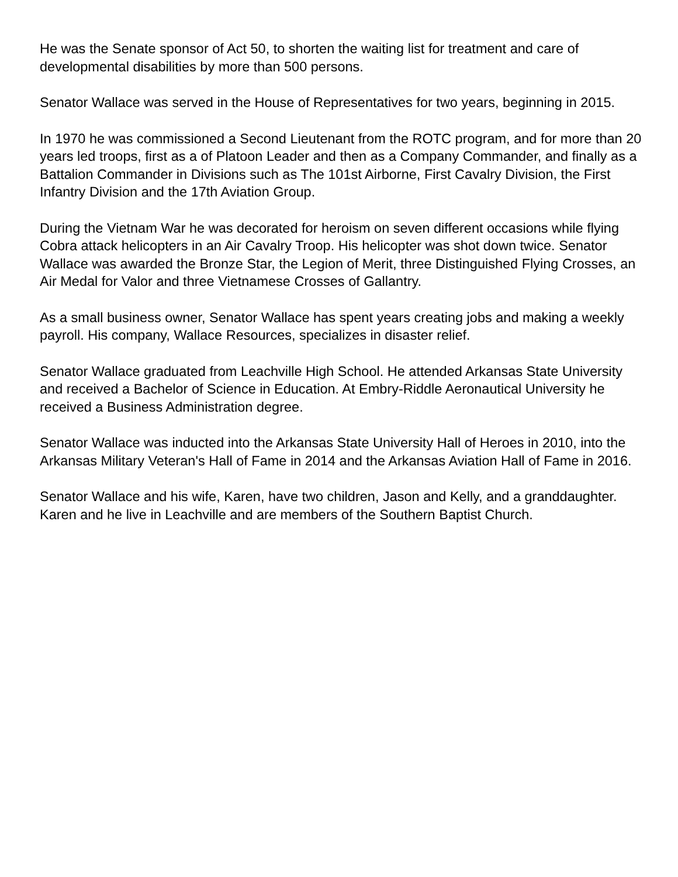He was the Senate sponsor of Act 50, to shorten the waiting list for treatment and care of developmental disabilities by more than 500 persons.
Senator Wallace was served in the House of Representatives for two years, beginning in 2015.
In 1970 he was commissioned a Second Lieutenant from the ROTC program, and for more than 20 years led troops, first as a of Platoon Leader and then as a Company Commander, and finally as a Battalion Commander in Divisions such as The 101st Airborne, First Cavalry Division, the First Infantry Division and the 17th Aviation Group.
During the Vietnam War he was decorated for heroism on seven different occasions while flying Cobra attack helicopters in an Air Cavalry Troop. His helicopter was shot down twice. Senator Wallace was awarded the Bronze Star, the Legion of Merit, three Distinguished Flying Crosses, an Air Medal for Valor and three Vietnamese Crosses of Gallantry.
As a small business owner, Senator Wallace has spent years creating jobs and making a weekly payroll. His company, Wallace Resources, specializes in disaster relief.
Senator Wallace graduated from Leachville High School. He attended Arkansas State University and received a Bachelor of Science in Education. At Embry-Riddle Aeronautical University he received a Business Administration degree.
Senator Wallace was inducted into the Arkansas State University Hall of Heroes in 2010, into the Arkansas Military Veteran's Hall of Fame in 2014 and the Arkansas Aviation Hall of Fame in 2016.
Senator Wallace and his wife, Karen, have two children, Jason and Kelly, and a granddaughter. Karen and he live in Leachville and are members of the Southern Baptist Church.